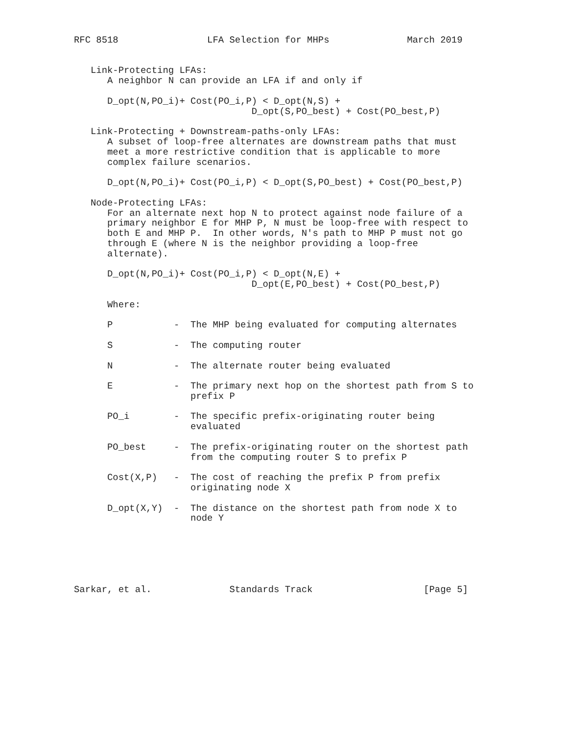RFC 8518                LFA Selection for MHPs              March 2019


   Link-Protecting LFAs:
      A neighbor N can provide an LFA if and only if

      D_opt(N,PO_i)+ Cost(PO_i,P) < D_opt(N,S) +
                                D_opt(S,PO_best) + Cost(PO_best,P)

   Link-Protecting + Downstream-paths-only LFAs:
      A subset of loop-free alternates are downstream paths that must
      meet a more restrictive condition that is applicable to more
      complex failure scenarios.

      D_opt(N,PO_i)+ Cost(PO_i,P) < D_opt(S,PO_best) + Cost(PO_best,P)

   Node-Protecting LFAs:
      For an alternate next hop N to protect against node failure of a
      primary neighbor E for MHP P, N must be loop-free with respect to
      both E and MHP P.  In other words, N's path to MHP P must not go
      through E (where N is the neighbor providing a loop-free
      alternate).

      D_opt(N,PO_i)+ Cost(PO_i,P) < D_opt(N,E) +
                                D_opt(E,PO_best) + Cost(PO_best,P)

      Where:

      P           -  The MHP being evaluated for computing alternates

      S           -  The computing router

      N           -  The alternate router being evaluated

      E           -  The primary next hop on the shortest path from S to
                     prefix P

      PO_i        -  The specific prefix-originating router being
                     evaluated

      PO_best     -  The prefix-originating router on the shortest path
                     from the computing router S to prefix P

      Cost(X,P)   -  The cost of reaching the prefix P from prefix
                     originating node X

      D_opt(X,Y)  -  The distance on the shortest path from node X to
                     node Y






Sarkar, et al.              Standards Track                    [Page 5]